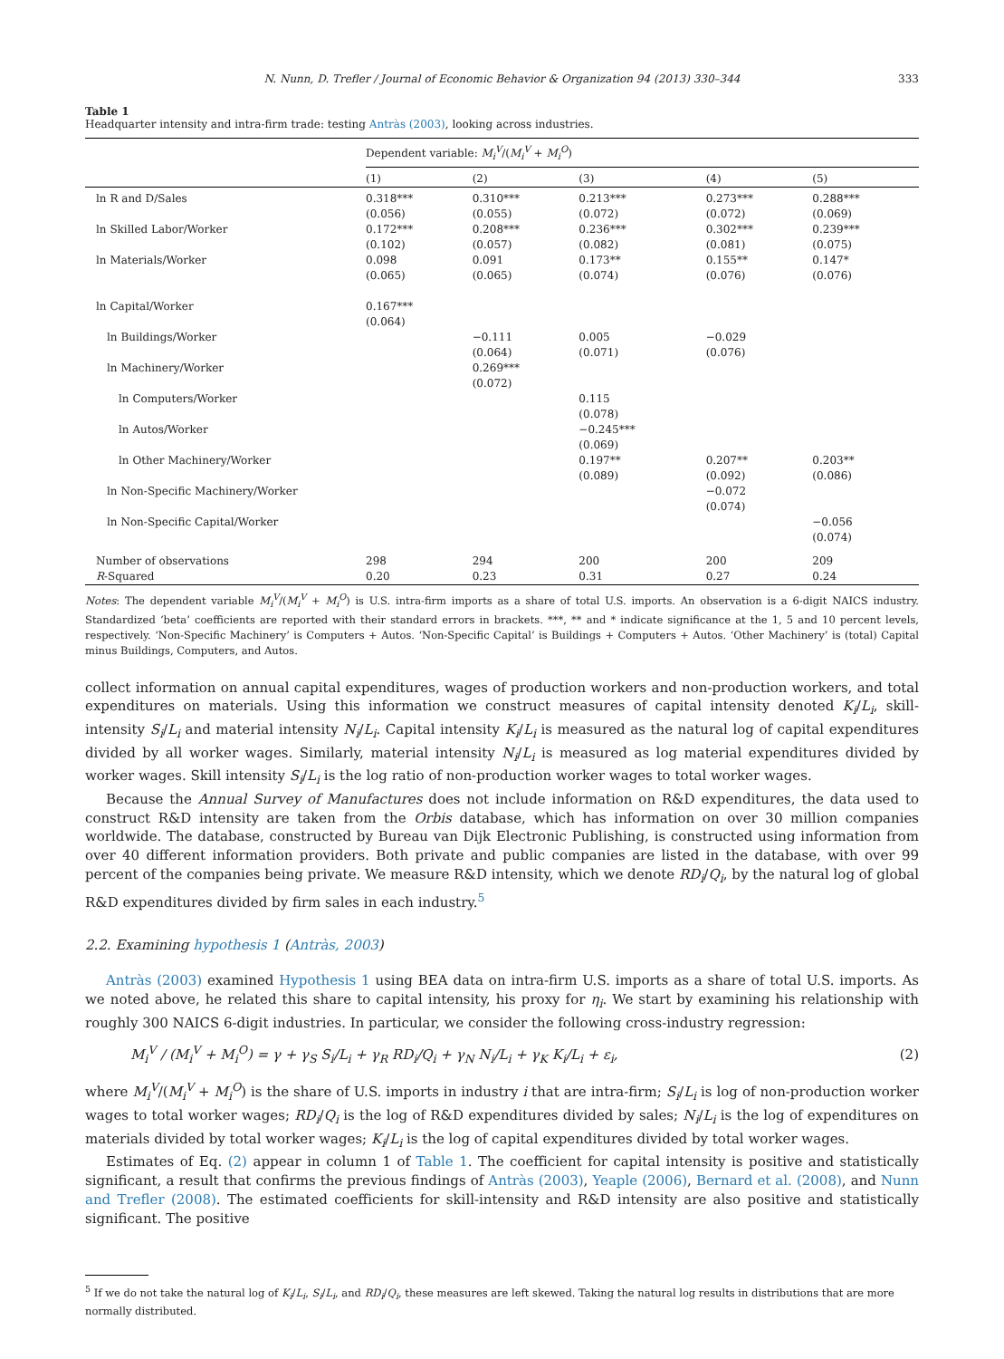N. Nunn, D. Trefler / Journal of Economic Behavior & Organization 94 (2013) 330–344 333
Table 1
Headquarter intensity and intra-firm trade: testing Antràs (2003), looking across industries.
| | Dependent variable: M<sub>i</sub><sup>V</sup> /( M<sub>i</sub><sup>V</sup> + M<sub>i</sub><sup>O</sup> ) | | | | |
| | (1) | (2) | (3) | (4) | (5) |
| ln R and D/Sales | 0.318*** (0.056) | 0.310*** (0.055) | 0.213*** (0.072) | 0.273*** (0.072) | 0.288*** (0.069) |
| ln Skilled Labor/Worker | 0.172*** (0.102) | 0.208*** (0.057) | 0.236*** (0.082) | 0.302*** (0.081) | 0.239*** (0.075) |
| ln Materials/Worker | 0.098 (0.065) | 0.091 (0.065) | 0.173** (0.074) | 0.155** (0.076) | 0.147* (0.076) |
| ln Capital/Worker | 0.167*** (0.064) | | | | |
| ln Buildings/Worker | | −0.111 (0.064) | 0.005 (0.071) | −0.029 (0.076) | |
| ln Machinery/Worker | | 0.269*** (0.072) | | | |
| ln Computers/Worker | | | 0.115 (0.078) | | |
| ln Autos/Worker | | | −0.245*** (0.069) | | |
| ln Other Machinery/Worker | | | 0.197** (0.089) | 0.207** (0.092) | 0.203** (0.086) |
| ln Non-Specific Machinery/Worker | | | | −0.072 (0.074) | |
| ln Non-Specific Capital/Worker | | | | | −0.056 (0.074) |
| Number of observations R -Squared | 298 0.20 | 294 0.23 | 200 0.31 | 200 0.27 | 209 0.24 |
Notes: The dependent variable M<sub>i</sub><sup>V</sup>/(M<sub>i</sub><sup>V</sup> + M<sub>i</sub><sup>O</sup>) is U.S. intra-firm imports as a share of total U.S. imports. An observation is a 6-digit NAICS industry. Standardized ‘beta’ coefficients are reported with their standard errors in brackets. ***, ** and * indicate significance at the 1, 5 and 10 percent levels, respectively. ‘Non-Specific Machinery’ is Computers + Autos. ‘Non-Specific Capital’ is Buildings + Computers + Autos. ‘Other Machinery’ is (total) Capital minus Buildings, Computers, and Autos.
collect information on annual capital expenditures, wages of production workers and non-production workers, and total expenditures on materials. Using this information we construct measures of capital intensity denoted K<sub>i</sub>/L<sub>i</sub>, skill-intensity S<sub>i</sub>/L<sub>i</sub> and material intensity N<sub>i</sub>/L<sub>i</sub>. Capital intensity K<sub>i</sub>/L<sub>i</sub> is measured as the natural log of capital expenditures divided by all worker wages. Similarly, material intensity N<sub>i</sub>/L<sub>i</sub> is measured as log material expenditures divided by worker wages. Skill intensity S<sub>i</sub>/L<sub>i</sub> is the log ratio of non-production worker wages to total worker wages.
Because the Annual Survey of Manufactures does not include information on R&D expenditures, the data used to construct R&D intensity are taken from the Orbis database, which has information on over 30 million companies worldwide. The database, constructed by Bureau van Dijk Electronic Publishing, is constructed using information from over 40 different information providers. Both private and public companies are listed in the database, with over 99 percent of the companies being private. We measure R&D intensity, which we denote RD<sub>i</sub>/Q<sub>i</sub>, by the natural log of global R&D expenditures divided by firm sales in each industry.<sup>5</sup>
2.2. Examining hypothesis 1 (Antràs, 2003)
Antràs (2003) examined Hypothesis 1 using BEA data on intra-firm U.S. imports as a share of total U.S. imports. As we noted above, he related this share to capital intensity, his proxy for η<sub>i</sub>. We start by examining his relationship with roughly 300 NAICS 6-digit industries. In particular, we consider the following cross-industry regression:
M<sub>i</sub><sup>V</sup> / (M<sub>i</sub><sup>V</sup> + M<sub>i</sub><sup>O</sup>) = γ + γ<sub>S</sub> S<sub>i</sub>/L<sub>i</sub> + γ<sub>R</sub> RD<sub>i</sub>/Q<sub>i</sub> + γ<sub>N</sub> N<sub>i</sub>/L<sub>i</sub> + γ<sub>K</sub> K<sub>i</sub>/L<sub>i</sub> + ε<sub>i</sub>, (2)
where M<sub>i</sub><sup>V</sup>/(M<sub>i</sub><sup>V</sup> + M<sub>i</sub><sup>O</sup>) is the share of U.S. imports in industry i that are intra-firm; S<sub>i</sub>/L<sub>i</sub> is log of non-production worker wages to total worker wages; RD<sub>i</sub>/Q<sub>i</sub> is the log of R&D expenditures divided by sales; N<sub>i</sub>/L<sub>i</sub> is the log of expenditures on materials divided by total worker wages; K<sub>i</sub>/L<sub>i</sub> is the log of capital expenditures divided by total worker wages.
Estimates of Eq. (2) appear in column 1 of Table 1. The coefficient for capital intensity is positive and statistically significant, a result that confirms the previous findings of Antràs (2003), Yeaple (2006), Bernard et al. (2008), and Nunn and Trefler (2008). The estimated coefficients for skill-intensity and R&D intensity are also positive and statistically significant. The positive
<sup>5</sup> If we do not take the natural log of K<sub>i</sub>/L<sub>i</sub>, S<sub>i</sub>/L<sub>i</sub>, and RD<sub>i</sub>/Q<sub>i</sub>, these measures are left skewed. Taking the natural log results in distributions that are more normally distributed.